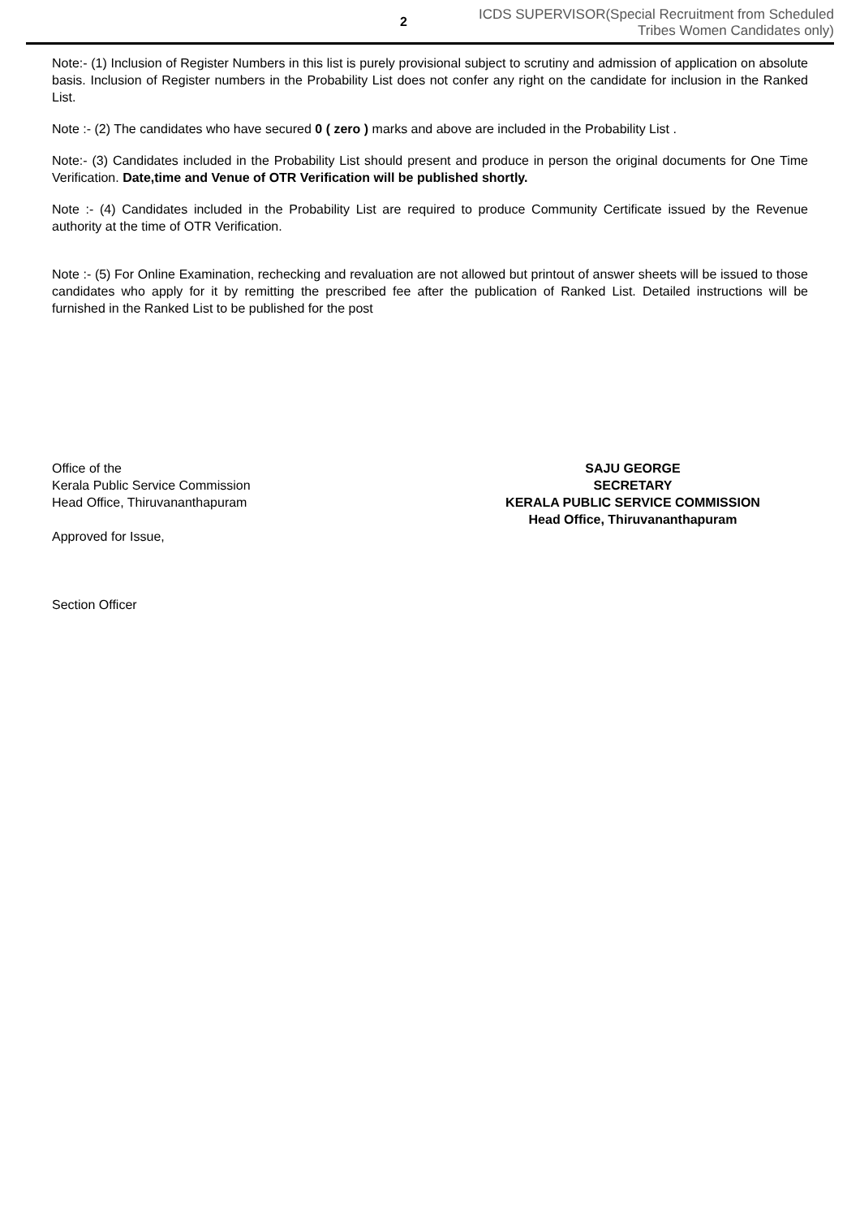2
ICDS SUPERVISOR(Special Recruitment from Scheduled
Tribes Women Candidates only)
Note:- (1) Inclusion of Register Numbers in this list is purely provisional subject to scrutiny and admission of application on absolute basis. Inclusion of Register numbers in the Probability List does not confer any right on the candidate for inclusion in the Ranked List.
Note :- (2) The candidates who have secured 0 ( zero ) marks and above are included in the Probability List .
Note:- (3) Candidates included in the Probability List should present and produce in person the original documents for One Time Verification. Date,time and Venue of OTR Verification will be published shortly.
Note :- (4) Candidates included in the Probability List are required to produce Community Certificate issued by the Revenue authority at the time of OTR Verification.
Note :- (5) For Online Examination, rechecking and revaluation are not allowed but printout of answer sheets will be issued to those candidates who apply for it by remitting the prescribed fee after the publication of Ranked List. Detailed instructions will be furnished in the Ranked List to be published for the post
Office of the
Kerala Public Service Commission
Head Office, Thiruvananthapuram
Approved for Issue,
Section Officer
SAJU GEORGE
SECRETARY
KERALA PUBLIC SERVICE COMMISSION
Head Office, Thiruvananthapuram